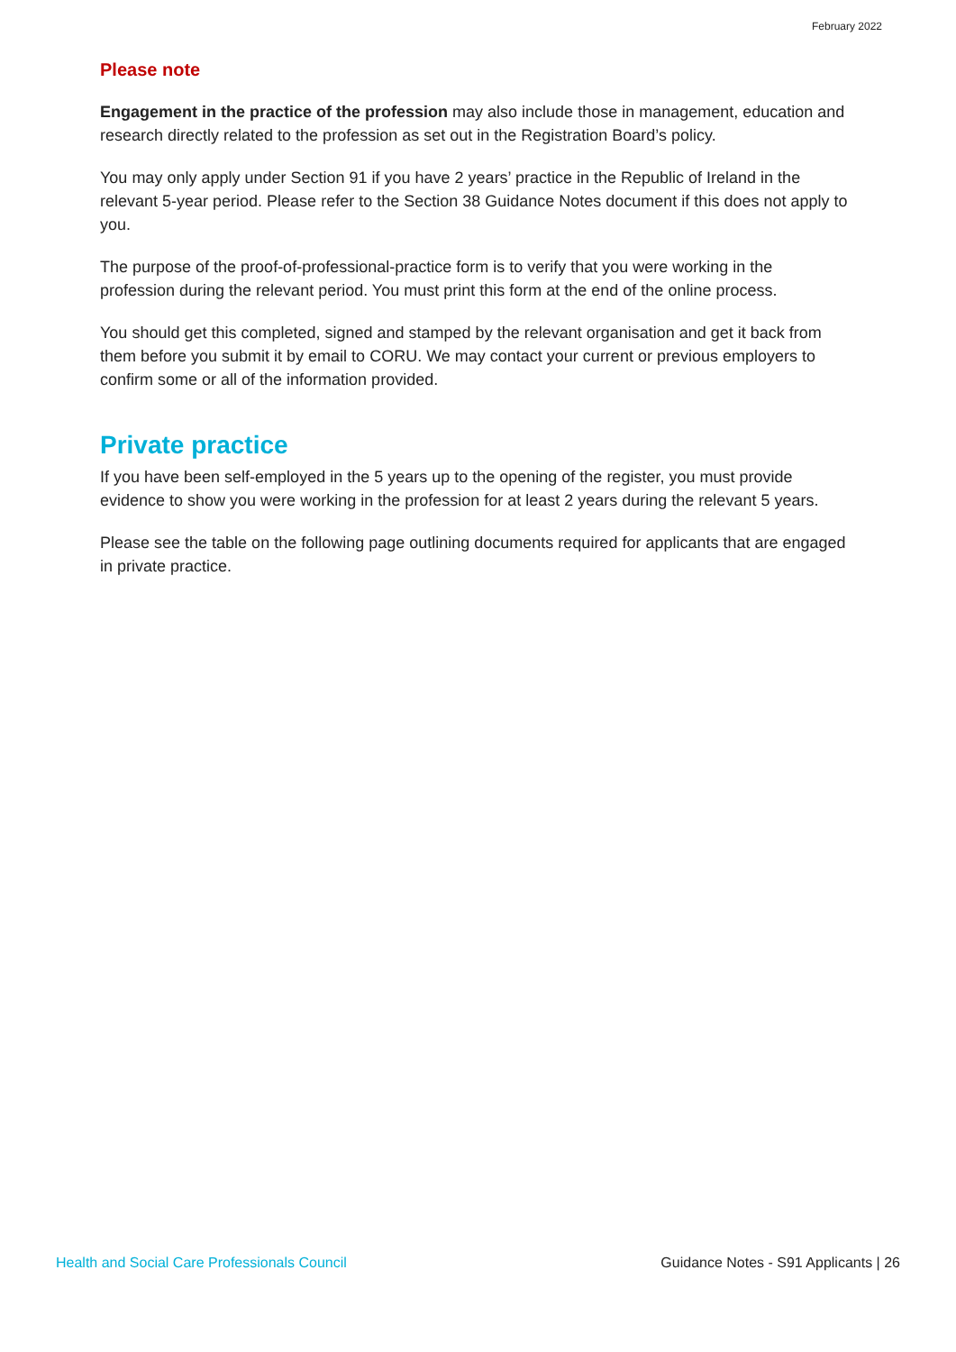February 2022
Please note
Engagement in the practice of the profession may also include those in management, education and research directly related to the profession as set out in the Registration Board’s policy.
You may only apply under Section 91 if you have 2 years’ practice in the Republic of Ireland in the relevant 5-year period. Please refer to the Section 38 Guidance Notes document if this does not apply to you.
The purpose of the proof-of-professional-practice form is to verify that you were working in the profession during the relevant period. You must print this form at the end of the online process.
You should get this completed, signed and stamped by the relevant organisation and get it back from them before you submit it by email to CORU. We may contact your current or previous employers to confirm some or all of the information provided.
Private practice
If you have been self-employed in the 5 years up to the opening of the register, you must provide evidence to show you were working in the profession for at least 2 years during the relevant 5 years.
Please see the table on the following page outlining documents required for applicants that are engaged in private practice.
Health and Social Care Professionals Council Guidance Notes - S91 Applicants | 26